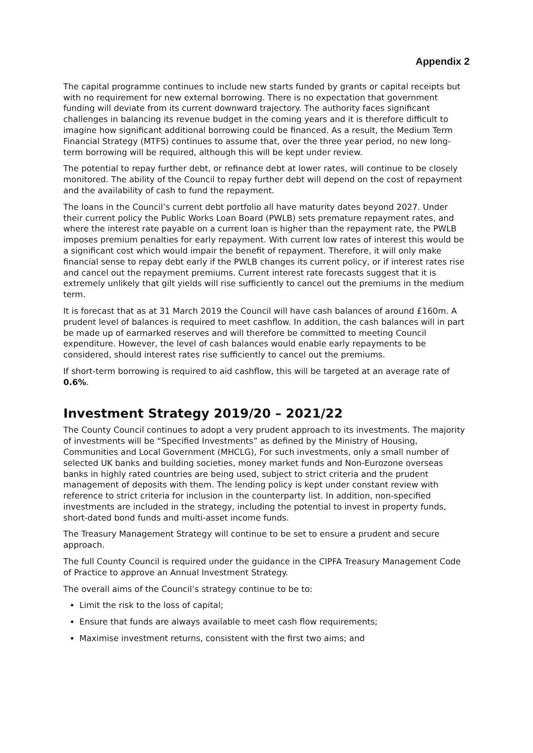Appendix 2
The capital programme continues to include new starts funded by grants or capital receipts but with no requirement for new external borrowing. There is no expectation that government funding will deviate from its current downward trajectory. The authority faces significant challenges in balancing its revenue budget in the coming years and it is therefore difficult to imagine how significant additional borrowing could be financed. As a result, the Medium Term Financial Strategy (MTFS) continues to assume that, over the three year period, no new long-term borrowing will be required, although this will be kept under review.
The potential to repay further debt, or refinance debt at lower rates, will continue to be closely monitored. The ability of the Council to repay further debt will depend on the cost of repayment and the availability of cash to fund the repayment.
The loans in the Council’s current debt portfolio all have maturity dates beyond 2027. Under their current policy the Public Works Loan Board (PWLB) sets premature repayment rates, and where the interest rate payable on a current loan is higher than the repayment rate, the PWLB imposes premium penalties for early repayment. With current low rates of interest this would be a significant cost which would impair the benefit of repayment. Therefore, it will only make financial sense to repay debt early if the PWLB changes its current policy, or if interest rates rise and cancel out the repayment premiums. Current interest rate forecasts suggest that it is extremely unlikely that gilt yields will rise sufficiently to cancel out the premiums in the medium term.
It is forecast that as at 31 March 2019 the Council will have cash balances of around £160m. A prudent level of balances is required to meet cashflow. In addition, the cash balances will in part be made up of earmarked reserves and will therefore be committed to meeting Council expenditure. However, the level of cash balances would enable early repayments to be considered, should interest rates rise sufficiently to cancel out the premiums.
If short-term borrowing is required to aid cashflow, this will be targeted at an average rate of 0.6%.
Investment Strategy 2019/20 – 2021/22
The County Council continues to adopt a very prudent approach to its investments. The majority of investments will be “Specified Investments” as defined by the Ministry of Housing, Communities and Local Government (MHCLG), For such investments, only a small number of selected UK banks and building societies, money market funds and Non-Eurozone overseas banks in highly rated countries are being used, subject to strict criteria and the prudent management of deposits with them. The lending policy is kept under constant review with reference to strict criteria for inclusion in the counterparty list. In addition, non-specified investments are included in the strategy, including the potential to invest in property funds, short-dated bond funds and multi-asset income funds.
The Treasury Management Strategy will continue to be set to ensure a prudent and secure approach.
The full County Council is required under the guidance in the CIPFA Treasury Management Code of Practice to approve an Annual Investment Strategy.
The overall aims of the Council’s strategy continue to be to:
Limit the risk to the loss of capital;
Ensure that funds are always available to meet cash flow requirements;
Maximise investment returns, consistent with the first two aims; and